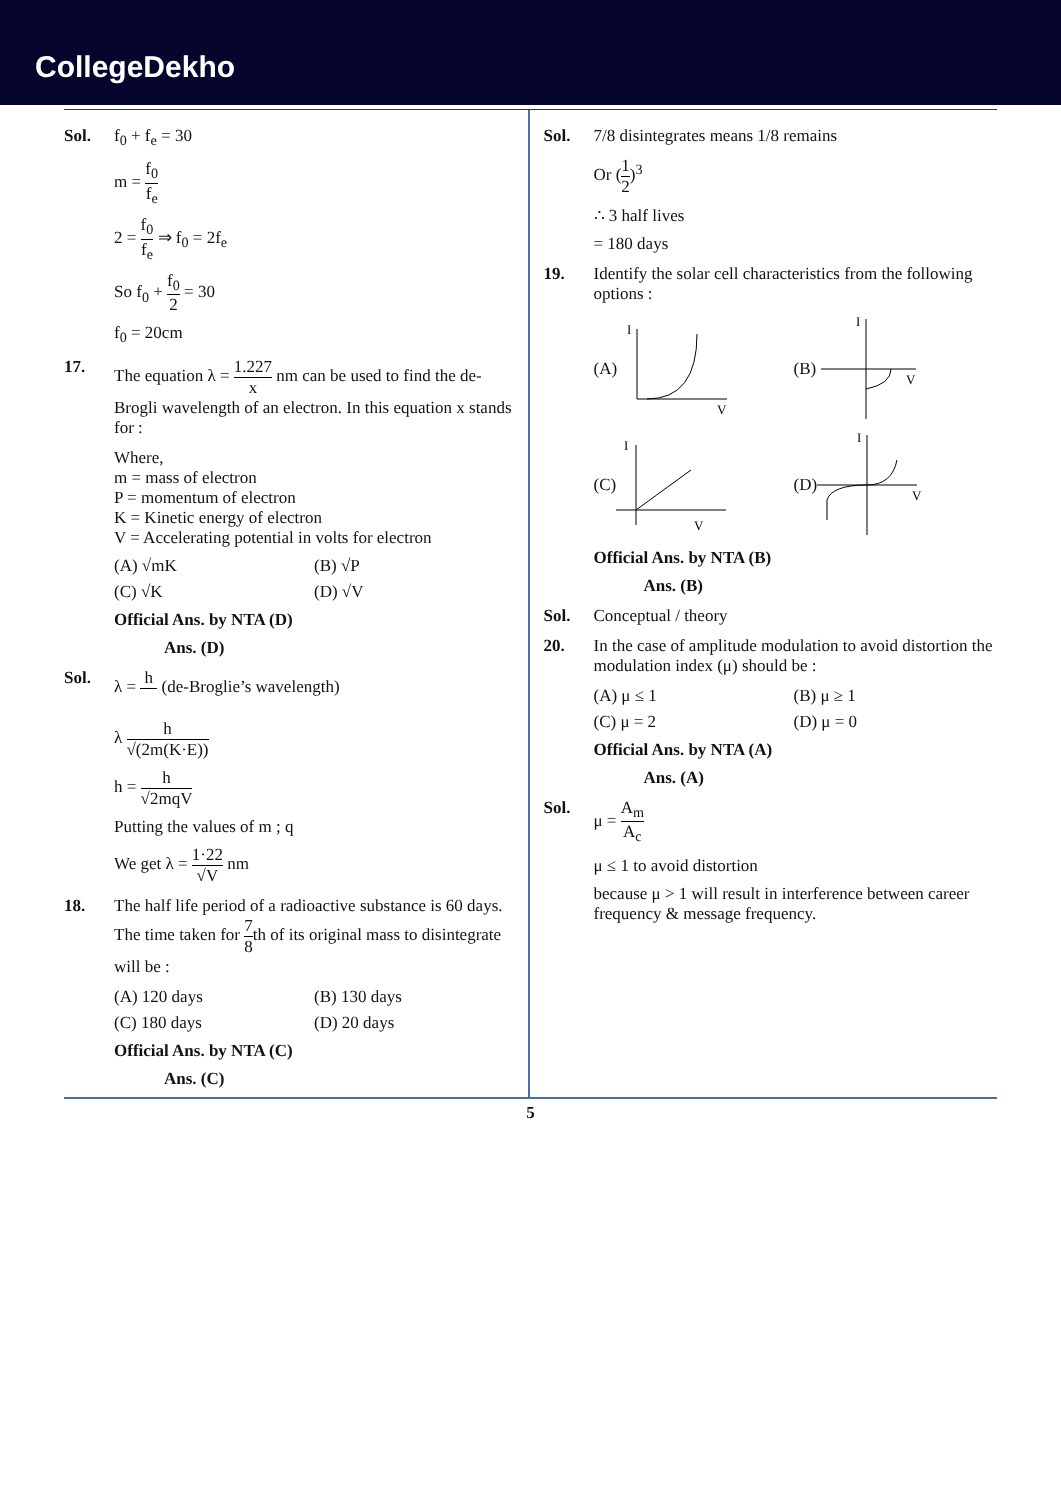CollegeDekho
Sol. f<sub>0</sub> + f<sub>e</sub> = 30
m = f<sub>0</sub> f<sub>e</sub>
2 = f<sub>0</sub> f<sub>e</sub> ⇒ f<sub>0</sub> = 2f<sub>e</sub>
So f<sub>0</sub> + f<sub>0</sub> 2 = 30
f<sub>0</sub> = 20cm
17. The equation λ = 1.227 x nm can be used to find the de-Brogli wavelength of an electron. In this equation x stands for :
Where,
m = mass of electron
P = momentum of electron
K = Kinetic energy of electron
V = Accelerating potential in volts for electron
(A) √mK (B) √P
(C) √K (D) √V
Official Ans. by NTA (D)
Ans. (D)
Sol. λ = h (de-Broglie’s wavelength)
λ h √(2m(K·E))
h = h √2mqV
Putting the values of m ; q
We get λ = 1·22 √V nm
18. The half life period of a radioactive substance is 60 days. The time taken for 7 8th of its original mass to disintegrate will be :
(A) 120 days (B) 130 days
(C) 180 days (D) 20 days
Official Ans. by NTA (C)
Ans. (C)
Sol. 7/8 disintegrates means 1/8 remains
Or (1 2)<sup>3</sup>
∴ 3 half lives
= 180 days
19. Identify the solar cell characteristics from the following options :
(A)
I
V
(B)
I
V
(C)
I
V
(D)
I
V
Official Ans. by NTA (B)
Ans. (B)
Sol. Conceptual / theory
20. In the case of amplitude modulation to avoid distortion the modulation index (μ) should be :
(A) μ ≤ 1 (B) μ ≥ 1
(C) μ = 2 (D) μ = 0
Official Ans. by NTA (A)
Ans. (A)
Sol. μ = A<sub>m</sub> A<sub>c</sub>
μ ≤ 1 to avoid distortion
because μ > 1 will result in interference between career frequency & message frequency.
5